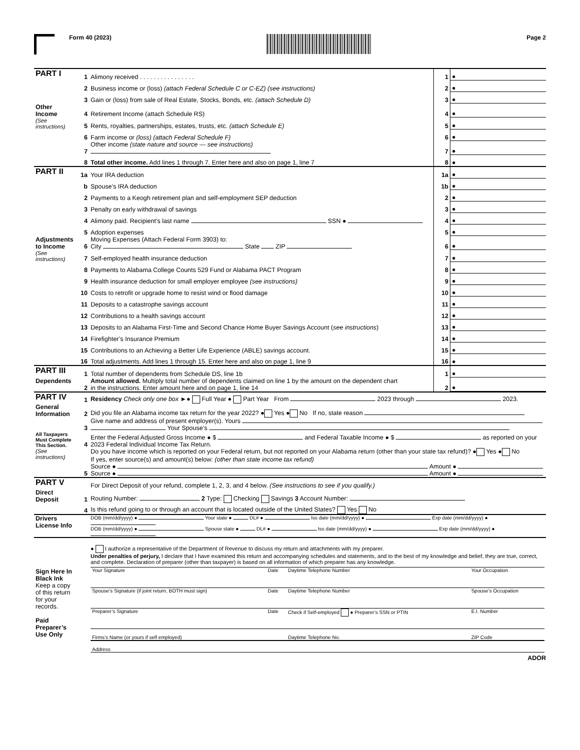Form 40 (2023) Page 2
| PART I | 1 | Alimony received . . . . . . . . . . . . . . . . | 1 | ● |
| | 2 | Business income or (loss) (attach Federal Schedule C or C-EZ) (see instructions) | 2 | ● |
| | 3 | Gain or (loss) from sale of Real Estate, Stocks, Bonds, etc. (attach Schedule D) | 3 | ● |
| Other Income | 4 | Retirement Income (attach Schedule RS) | 4 | ● |
| (See instructions) | 5 | Rents, royalties, partnerships, estates, trusts, etc. (attach Schedule E) | 5 | ● |
| | 6 | Farm income or (loss) (attach Federal Schedule F) | 6 | ● |
| | 7 | Other income (state nature and source — see instructions) | 7 | ● |
| | 8 | Total other income. Add lines 1 through 7. Enter here and also on page 1, line 7 | 8 | ● |
| PART II | 1a | Your IRA deduction | 1a | ● |
| | b | Spouse’s IRA deduction | 1b | ● |
| | 2 | Payments to a Keogh retirement plan and self-employment SEP deduction | 2 | ● |
| | 3 | Penalty on early withdrawal of savings | 3 | ● |
| | 4 | Alimony paid. Recipient’s last name SSN ● | 4 | ● |
| | 5 | Adoption expenses | 5 | ● |
| Adjustments to Income | 6 | Moving Expenses (Attach Federal Form 3903) to: City State ZIP | 6 | ● |
| (See instructions) | 7 | Self-employed health insurance deduction | 7 | ● |
| | 8 | Payments to Alabama College Counts 529 Fund or Alabama PACT Program | 8 | ● |
| | 9 | Health insurance deduction for small employer employee (see instructions) | 9 | ● |
| | 10 | Costs to retrofit or upgrade home to resist wind or flood damage | 10 | ● |
| | 11 | Deposits to a catastrophe savings account | 11 | ● |
| | 12 | Contributions to a health savings account | 12 | ● |
| | 13 | Deposits to an Alabama First-Time and Second Chance Home Buyer Savings Account ( see instructions ) | 13 | ● |
| | 14 | Firefighter’s Insurance Premium | 14 | ● |
| | 15 | Contributions to an Achieving a Better Life Experience (ABLE) savings account. | 15 | ● |
| | 16 | Total adjustments. Add lines 1 through 15. Enter here and also on page 1, line 9 | 16 | ● |
| PART III | 1 | Total number of dependents from Schedule DS, line 1b | 1 | ● |
| Dependents | 2 | Amount allowed. Multiply total number of dependents claimed on line 1 by the amount on the dependent chart in the instructions. Enter amount here and on page 1, line 14 | 2 | ● |
| PART IV | 1 | Residency Check only one box ►● Full Year ● Part Year From 2023 through 2023. |
| General Information | 2 | Did you file an Alabama income tax return for the year 2022? ● Yes ● No If no, state reason |
| | 3 | Give name and address of present employer(s). Yours Your Spouse’s |
| All Taxpayers Must Complete This Section. | 4 | Enter the Federal Adjusted Gross Income ● $ and Federal Taxable Income ● $ as reported on your 2023 Federal Individual Income Tax Return. |
| (See instructions) | 5 | Do you have income which is reported on your Federal return, but not reported on your Alabama return (other than your state tax refund)? ● Yes ● No If yes, enter source(s) and amount(s) below: (other than state income tax refund) Source ● Amount ● Source ● Amount ● |
| PART V | | For Direct Deposit of your refund, complete 1, 2, 3, and 4 below. (See instructions to see if you qualify.) |
| Direct Deposit | 1 | Routing Number: 2 Type: Checking Savings 3 Account Number: |
| | 4 | Is this refund going to or through an account that is located outside of the United States? Yes No |
| Drivers License Info | | DOB (mm/dd/yyyy) ● Your state ● DL# ● Iss date (mm/dd/yyyy) ● Exp date (mm/dd/yyyy) ● DOB (mm/dd/yyyy) ● Spouse state ● DL# ● Iss date (mm/dd/yyyy) ● Exp date (mm/dd/yyyy) ● |
| Sign Here In Black Ink Keep a copy of this return for your records. Paid Preparer’s Use Only | | ● I authorize a representative of the Department of Revenue to discuss my return and attachments with my preparer. Under penalties of perjury, I declare that I have examined this return and accompanying schedules and statements, and to the best of my knowledge and belief, they are true, correct, and complete. Declaration of preparer (other than taxpayer) is based on all information of which preparer has any knowledge. / Your Signature / Date / Daytime Telephone Number / Your Occupation / / Spouse’s Signature (if joint return, BOTH must sign) / Date / Daytime Telephone Number / Spouse’s Occupation / / Preparer’s Signature / Date / Check if Self-employed ● Preparer’s SSN or PTIN / E.I. Number / / Firms’s Name (or yours if self employed) / / Daytime Telephone No. / ZIP Code / / Address / / / / |
ADOR